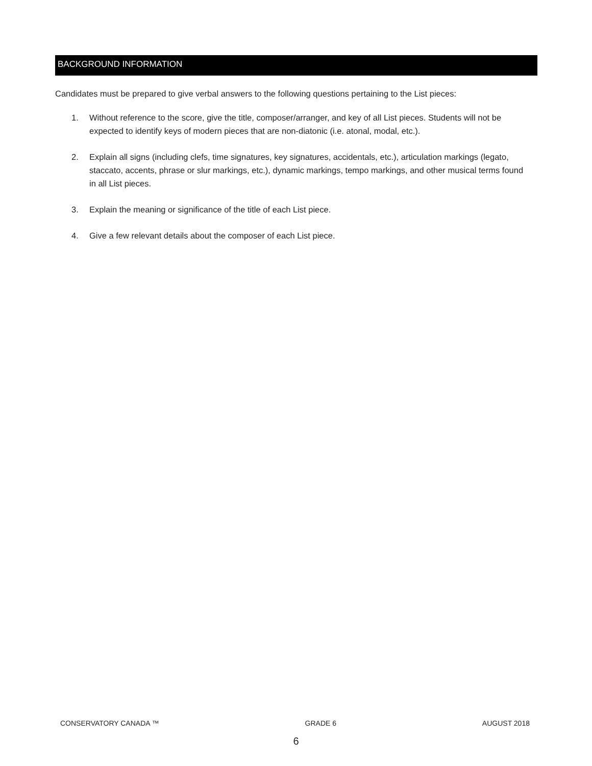BACKGROUND INFORMATION
Candidates must be prepared to give verbal answers to the following questions pertaining to the List pieces:
1. Without reference to the score, give the title, composer/arranger, and key of all List pieces. Students will not be expected to identify keys of modern pieces that are non-diatonic (i.e. atonal, modal, etc.).
2. Explain all signs (including clefs, time signatures, key signatures, accidentals, etc.), articulation markings (legato, staccato, accents, phrase or slur markings, etc.), dynamic markings, tempo markings, and other musical terms found in all List pieces.
3. Explain the meaning or significance of the title of each List piece.
4. Give a few relevant details about the composer of each List piece.
CONSERVATORY CANADA ™ GRADE 6 AUGUST 2018
6